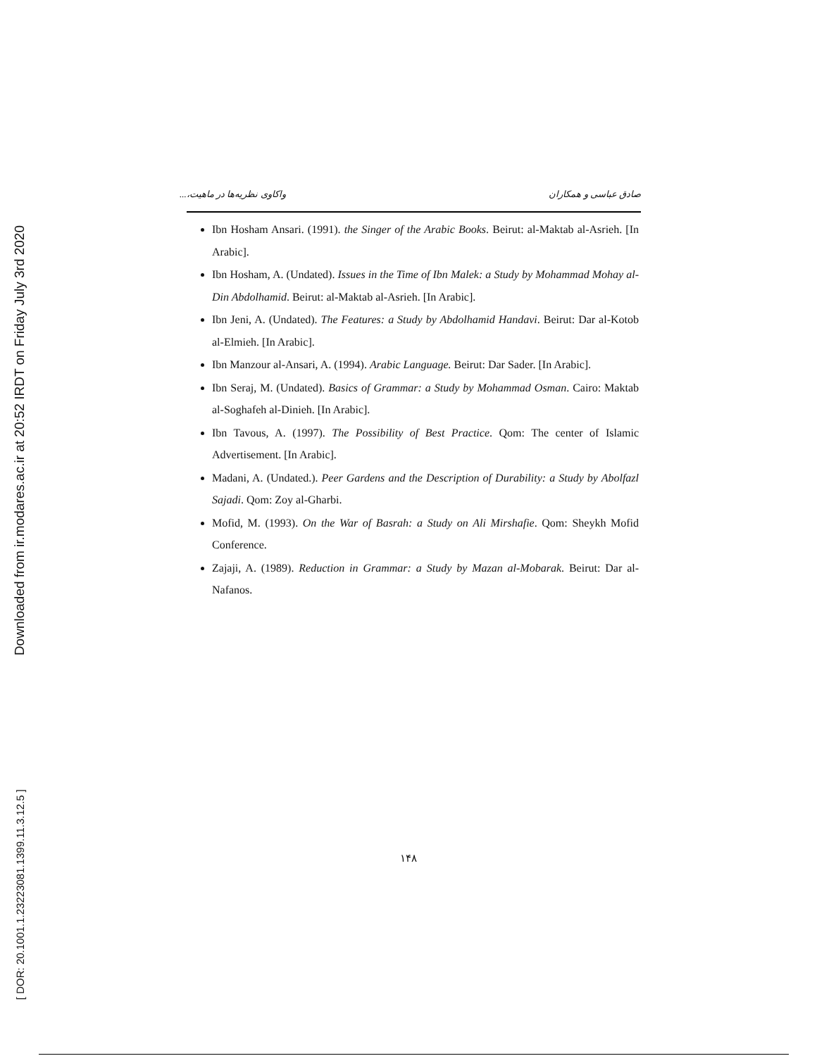Downloaded from ir.modares.ac.ir at 20:52 IRDT on Friday July 3rd 2020
[ DOR: 20.1001.1.23223081.1399.11.3.12.5 ]
صادق عباسی و همکاران واکاوی نظریه‌ها در ماهیت،...
Ibn Hosham Ansari. (1991). the Singer of the Arabic Books. Beirut: al-Maktab al-Asrieh. [In Arabic].
Ibn Hosham, A. (Undated). Issues in the Time of Ibn Malek: a Study by Mohammad Mohay al-Din Abdolhamid. Beirut: al-Maktab al-Asrieh. [In Arabic].
Ibn Jeni, A. (Undated). The Features: a Study by Abdolhamid Handavi. Beirut: Dar al-Kotob al-Elmieh. [In Arabic].
Ibn Manzour al-Ansari, A. (1994). Arabic Language. Beirut: Dar Sader. [In Arabic].
Ibn Seraj, M. (Undated). Basics of Grammar: a Study by Mohammad Osman. Cairo: Maktab al-Soghafeh al-Dinieh. [In Arabic].
Ibn Tavous, A. (1997). The Possibility of Best Practice. Qom: The center of Islamic Advertisement. [In Arabic].
Madani, A. (Undated.). Peer Gardens and the Description of Durability: a Study by Abolfazl Sajadi. Qom: Zoy al-Gharbi.
Mofid, M. (1993). On the War of Basrah: a Study on Ali Mirshafie. Qom: Sheykh Mofid Conference.
Zajaji, A. (1989). Reduction in Grammar: a Study by Mazan al-Mobarak. Beirut: Dar al-Nafanos.
۱۴۸